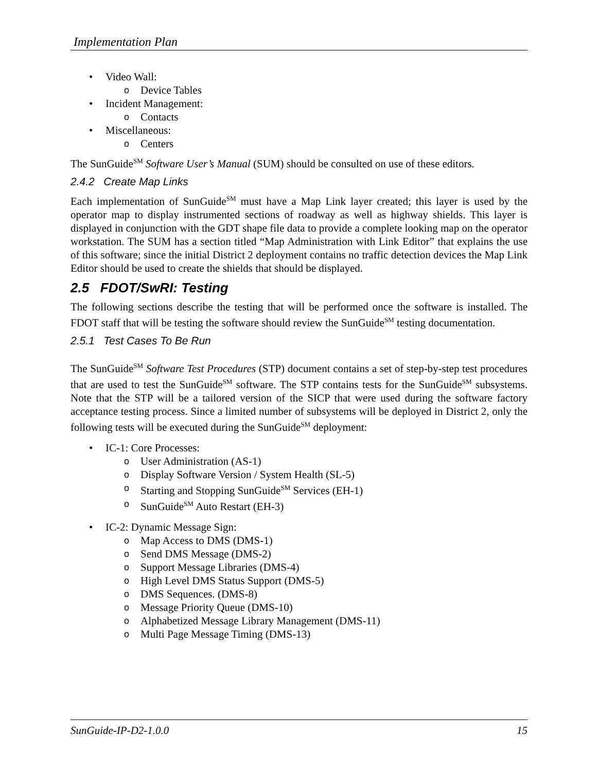Implementation Plan
• Video Wall:
o Device Tables
• Incident Management:
o Contacts
• Miscellaneous:
o Centers
The SunGuide<sup>SM</sup> Software User’s Manual (SUM) should be consulted on use of these editors.
2.4.2 Create Map Links
Each implementation of SunGuide<sup>SM</sup> must have a Map Link layer created; this layer is used by the operator map to display instrumented sections of roadway as well as highway shields. This layer is displayed in conjunction with the GDT shape file data to provide a complete looking map on the operator workstation. The SUM has a section titled “Map Administration with Link Editor” that explains the use of this software; since the initial District 2 deployment contains no traffic detection devices the Map Link Editor should be used to create the shields that should be displayed.
2.5 FDOT/SwRI: Testing
The following sections describe the testing that will be performed once the software is installed. The FDOT staff that will be testing the software should review the SunGuide<sup>SM</sup> testing documentation.
2.5.1 Test Cases To Be Run
The SunGuide<sup>SM</sup> Software Test Procedures (STP) document contains a set of step-by-step test procedures that are used to test the SunGuide<sup>SM</sup> software. The STP contains tests for the SunGuide<sup>SM</sup> subsystems. Note that the STP will be a tailored version of the SICP that were used during the software factory acceptance testing process. Since a limited number of subsystems will be deployed in District 2, only the following tests will be executed during the SunGuide<sup>SM</sup> deployment:
• IC-1: Core Processes:
o User Administration (AS-1)
o Display Software Version / System Health (SL-5)
o Starting and Stopping SunGuide<sup>SM</sup> Services (EH-1)
o SunGuide<sup>SM</sup> Auto Restart (EH-3)
• IC-2: Dynamic Message Sign:
o Map Access to DMS (DMS-1)
o Send DMS Message (DMS-2)
o Support Message Libraries (DMS-4)
o High Level DMS Status Support (DMS-5)
o DMS Sequences. (DMS-8)
o Message Priority Queue (DMS-10)
o Alphabetized Message Library Management (DMS-11)
o Multi Page Message Timing (DMS-13)
SunGuide-IP-D2-1.0.0 15